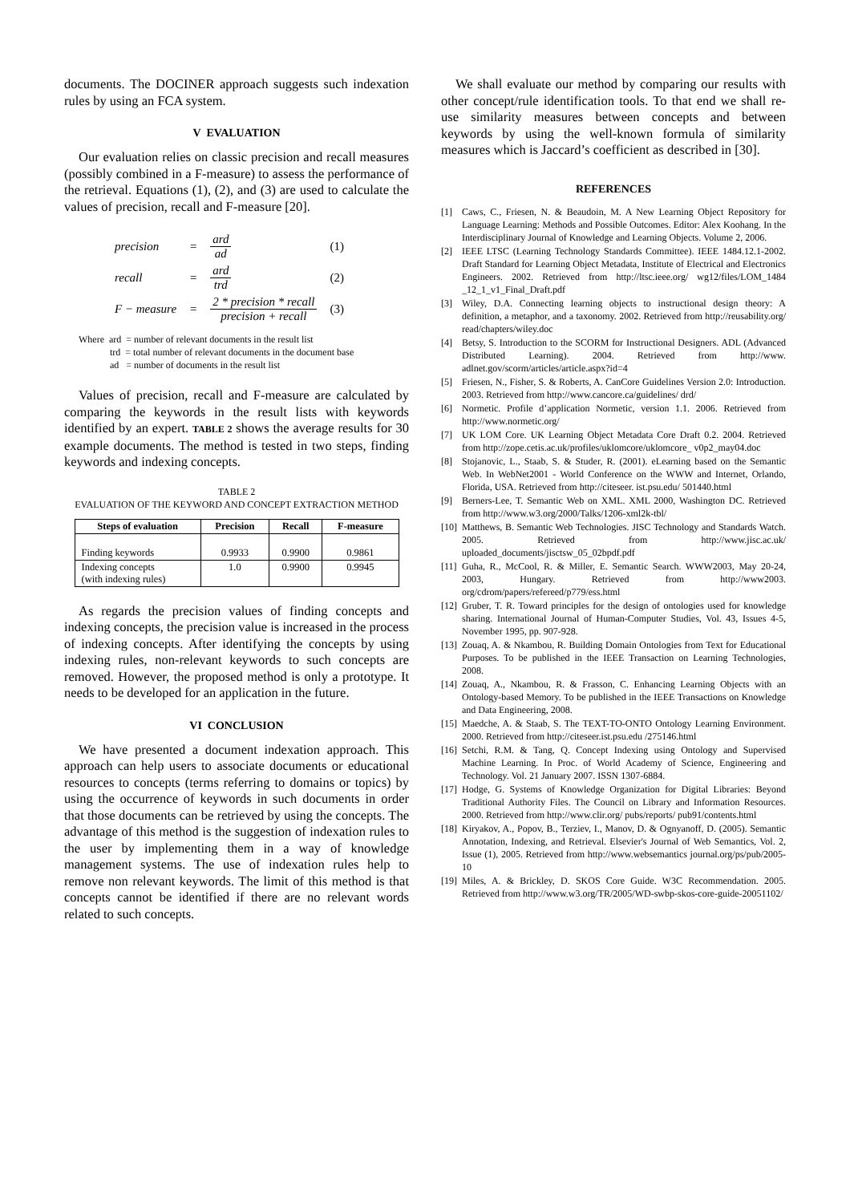documents. The DOCINER approach suggests such indexation rules by using an FCA system.
V EVALUATION
Our evaluation relies on classic precision and recall measures (possibly combined in a F-measure) to assess the performance of the retrieval. Equations (1), (2), and (3) are used to calculate the values of precision, recall and F-measure [20].
| precision | = | ard ad | (1) |
| recall | = | ard trd | (2) |
| F − measure | = | 2 * precision * recall precision + recall | (3) |
Where ard = number of relevant documents in the result list
trd = total number of relevant documents in the document base
ad = number of documents in the result list
Values of precision, recall and F-measure are calculated by comparing the keywords in the result lists with keywords identified by an expert. TABLE 2 shows the average results for 30 example documents. The method is tested in two steps, finding keywords and indexing concepts.
TABLE 2
EVALUATION OF THE KEYWORD AND CONCEPT EXTRACTION METHOD
| Steps of evaluation | Precision | Recall | F-measure |
| --- | --- | --- | --- |
| Finding keywords | 0.9933 | 0.9900 | 0.9861 |
| Indexing concepts (with indexing rules) | 1.0 | 0.9900 | 0.9945 |
As regards the precision values of finding concepts and indexing concepts, the precision value is increased in the process of indexing concepts. After identifying the concepts by using indexing rules, non-relevant keywords to such concepts are removed. However, the proposed method is only a prototype. It needs to be developed for an application in the future.
VI CONCLUSION
We have presented a document indexation approach. This approach can help users to associate documents or educational resources to concepts (terms referring to domains or topics) by using the occurrence of keywords in such documents in order that those documents can be retrieved by using the concepts. The advantage of this method is the suggestion of indexation rules to the user by implementing them in a way of knowledge management systems. The use of indexation rules help to remove non relevant keywords. The limit of this method is that concepts cannot be identified if there are no relevant words related to such concepts.
We shall evaluate our method by comparing our results with other concept/rule identification tools. To that end we shall re-use similarity measures between concepts and between keywords by using the well-known formula of similarity measures which is Jaccard’s coefficient as described in [30].
REFERENCES
[1] Caws, C., Friesen, N. & Beaudoin, M. A New Learning Object Repository for Language Learning: Methods and Possible Outcomes. Editor: Alex Koohang. In the Interdisciplinary Journal of Knowledge and Learning Objects. Volume 2, 2006.
[2] IEEE LTSC (Learning Technology Standards Committee). IEEE 1484.12.1-2002. Draft Standard for Learning Object Metadata, Institute of Electrical and Electronics Engineers. 2002. Retrieved from http://ltsc.ieee.org/ wg12/files/LOM_1484 _12_1_v1_Final_Draft.pdf
[3] Wiley, D.A. Connecting learning objects to instructional design theory: A definition, a metaphor, and a taxonomy. 2002. Retrieved from http://reusability.org/ read/chapters/wiley.doc
[4] Betsy, S. Introduction to the SCORM for Instructional Designers. ADL (Advanced Distributed Learning). 2004. Retrieved from http://www. adlnet.gov/scorm/articles/article.aspx?id=4
[5] Friesen, N., Fisher, S. & Roberts, A. CanCore Guidelines Version 2.0: Introduction. 2003. Retrieved from http://www.cancore.ca/guidelines/ drd/
[6] Normetic. Profile d’application Normetic, version 1.1. 2006. Retrieved from http://www.normetic.org/
[7] UK LOM Core. UK Learning Object Metadata Core Draft 0.2. 2004. Retrieved from http://zope.cetis.ac.uk/profiles/uklomcore/uklomcore_ v0p2_may04.doc
[8] Stojanovic, L., Staab, S. & Studer, R. (2001). eLearning based on the Semantic Web. In WebNet2001 - World Conference on the WWW and Internet, Orlando, Florida, USA. Retrieved from http://citeseer. ist.psu.edu/ 501440.html
[9] Berners-Lee, T. Semantic Web on XML. XML 2000, Washington DC. Retrieved from http://www.w3.org/2000/Talks/1206-xml2k-tbl/
[10] Matthews, B. Semantic Web Technologies. JISC Technology and Standards Watch. 2005. Retrieved from http://www.jisc.ac.uk/ uploaded_documents/jisctsw_05_02bpdf.pdf
[11] Guha, R., McCool, R. & Miller, E. Semantic Search. WWW2003, May 20-24, 2003, Hungary. Retrieved from http://www2003. org/cdrom/papers/refereed/p779/ess.html
[12] Gruber, T. R. Toward principles for the design of ontologies used for knowledge sharing. International Journal of Human-Computer Studies, Vol. 43, Issues 4-5, November 1995, pp. 907-928.
[13] Zouaq, A. & Nkambou, R. Building Domain Ontologies from Text for Educational Purposes. To be published in the IEEE Transaction on Learning Technologies, 2008.
[14] Zouaq, A., Nkambou, R. & Frasson, C. Enhancing Learning Objects with an Ontology-based Memory. To be published in the IEEE Transactions on Knowledge and Data Engineering, 2008.
[15] Maedche, A. & Staab, S. The TEXT-TO-ONTO Ontology Learning Environment. 2000. Retrieved from http://citeseer.ist.psu.edu /275146.html
[16] Setchi, R.M. & Tang, Q. Concept Indexing using Ontology and Supervised Machine Learning. In Proc. of World Academy of Science, Engineering and Technology. Vol. 21 January 2007. ISSN 1307-6884.
[17] Hodge, G. Systems of Knowledge Organization for Digital Libraries: Beyond Traditional Authority Files. The Council on Library and Information Resources. 2000. Retrieved from http://www.clir.org/ pubs/reports/ pub91/contents.html
[18] Kiryakov, A., Popov, B., Terziev, I., Manov, D. & Ognyanoff, D. (2005). Semantic Annotation, Indexing, and Retrieval. Elsevier's Journal of Web Semantics, Vol. 2, Issue (1), 2005. Retrieved from http://www.websemantics journal.org/ps/pub/2005-10
[19] Miles, A. & Brickley, D. SKOS Core Guide. W3C Recommendation. 2005. Retrieved from http://www.w3.org/TR/2005/WD-swbp-skos-core-guide-20051102/